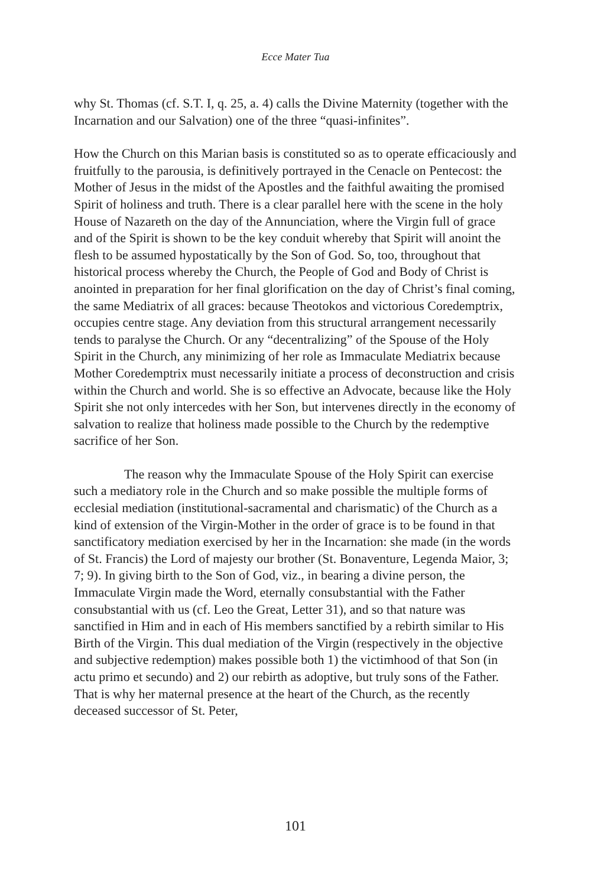Ecce Mater Tua
why St. Thomas (cf. S.T. I, q. 25, a. 4) calls the Divine Maternity (together with the Incarnation and our Salvation) one of the three “quasi-infinites”.
How the Church on this Marian basis is constituted so as to operate efficaciously and fruitfully to the parousia, is definitively portrayed in the Cenacle on Pentecost: the Mother of Jesus in the midst of the Apostles and the faithful awaiting the promised Spirit of holiness and truth. There is a clear parallel here with the scene in the holy House of Nazareth on the day of the Annunciation, where the Virgin full of grace and of the Spirit is shown to be the key conduit whereby that Spirit will anoint the flesh to be assumed hypostatically by the Son of God. So, too, throughout that historical process whereby the Church, the People of God and Body of Christ is anointed in preparation for her final glorification on the day of Christ’s final coming, the same Mediatrix of all graces: because Theotokos and victorious Coredemptrix, occupies centre stage. Any deviation from this structural arrangement necessarily tends to paralyse the Church. Or any “decentralizing” of the Spouse of the Holy Spirit in the Church, any minimizing of her role as Immaculate Mediatrix because Mother Coredemptrix must necessarily initiate a process of deconstruction and crisis within the Church and world. She is so effective an Advocate, because like the Holy Spirit she not only intercedes with her Son, but intervenes directly in the economy of salvation to realize that holiness made possible to the Church by the redemptive sacrifice of her Son.
The reason why the Immaculate Spouse of the Holy Spirit can exercise such a mediatory role in the Church and so make possible the multiple forms of ecclesial mediation (institutional-sacramental and charismatic) of the Church as a kind of extension of the Virgin-Mother in the order of grace is to be found in that sanctificatory mediation exercised by her in the Incarnation: she made (in the words of St. Francis) the Lord of majesty our brother (St. Bonaventure, Legenda Maior, 3; 7; 9). In giving birth to the Son of God, viz., in bearing a divine person, the Immaculate Virgin made the Word, eternally consubstantial with the Father consubstantial with us (cf. Leo the Great, Letter 31), and so that nature was sanctified in Him and in each of His members sanctified by a rebirth similar to His Birth of the Virgin. This dual mediation of the Virgin (respectively in the objective and subjective redemption) makes possible both 1) the victimhood of that Son (in actu primo et secundo) and 2) our rebirth as adoptive, but truly sons of the Father. That is why her maternal presence at the heart of the Church, as the recently deceased successor of St. Peter,
101